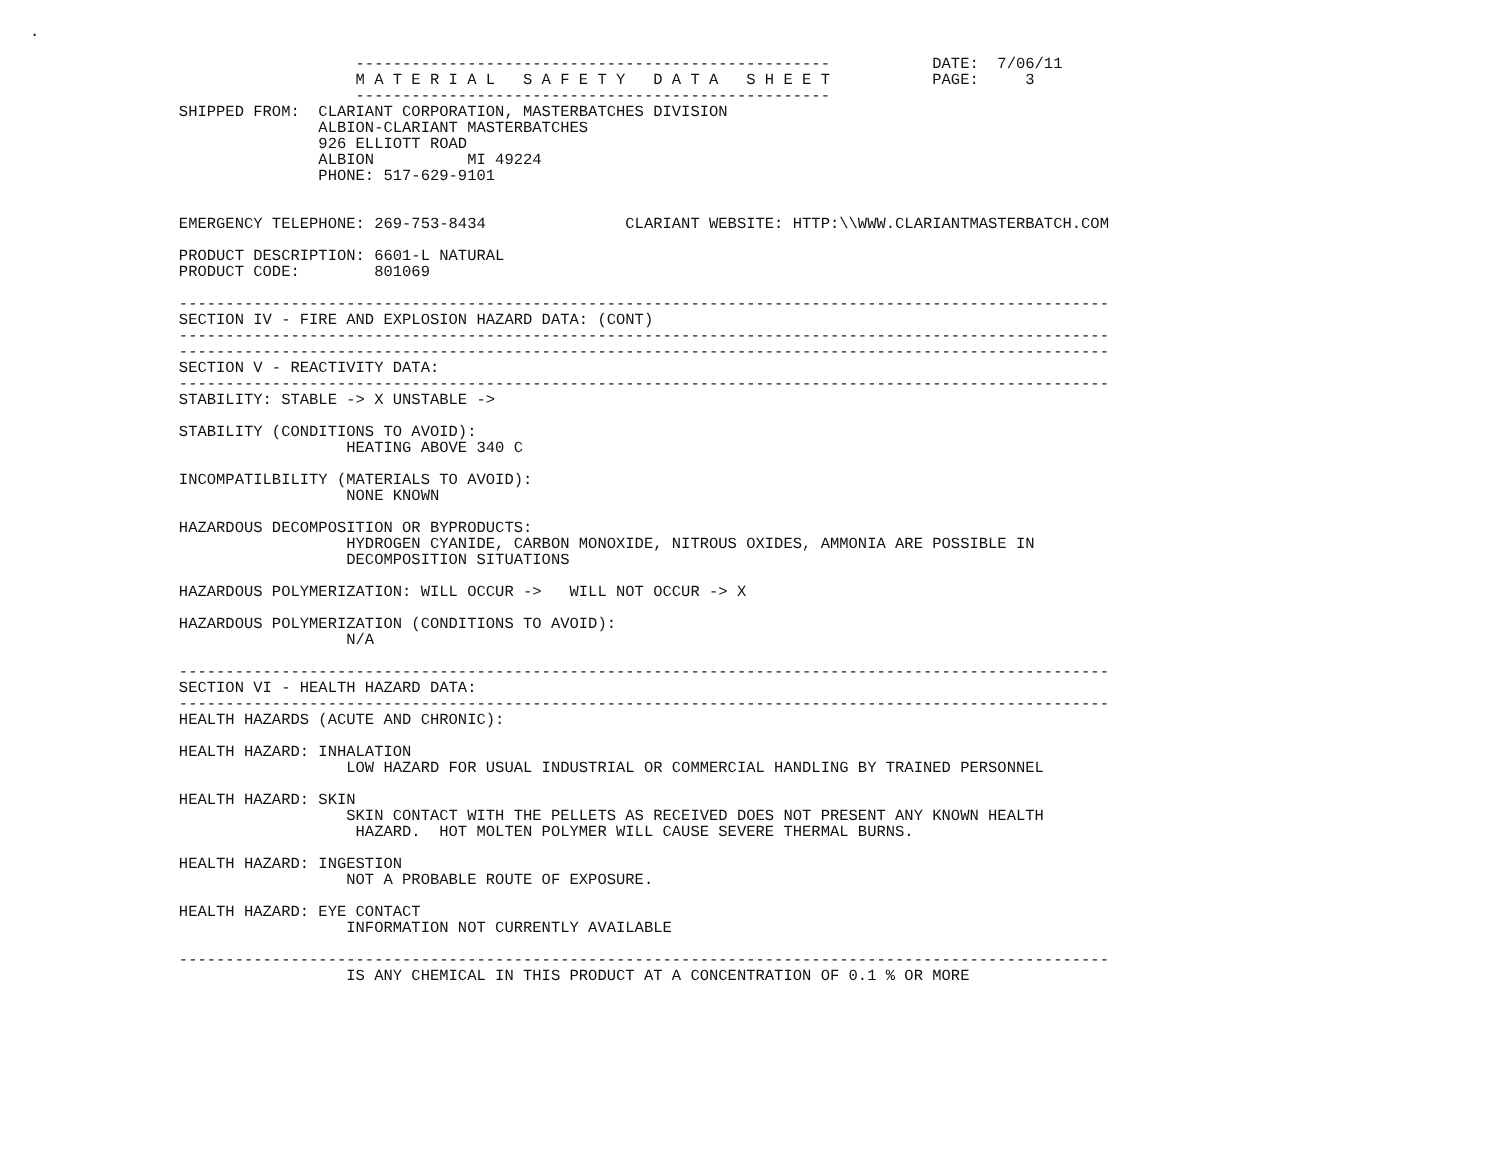.

                                   ---------------------------------------------------           DATE:  7/06/11
                                   M A T E R I A L   S A F E T Y   D A T A   S H E E T           PAGE:     3
                                   ---------------------------------------------------
                SHIPPED FROM:  CLARIANT CORPORATION, MASTERBATCHES DIVISION
                               ALBION-CLARIANT MASTERBATCHES
                               926 ELLIOTT ROAD
                               ALBION          MI 49224
                               PHONE: 517-629-9101


                EMERGENCY TELEPHONE: 269-753-8434               CLARIANT WEBSITE: HTTP:\\WWW.CLARIANTMASTERBATCH.COM

                PRODUCT DESCRIPTION: 6601-L NATURAL
                PRODUCT CODE:        801069

                ----------------------------------------------------------------------------------------------------
                SECTION IV - FIRE AND EXPLOSION HAZARD DATA: (CONT)
                ----------------------------------------------------------------------------------------------------
                ----------------------------------------------------------------------------------------------------
                SECTION V - REACTIVITY DATA:
                ----------------------------------------------------------------------------------------------------
                STABILITY: STABLE -> X UNSTABLE ->

                STABILITY (CONDITIONS TO AVOID):
                                  HEATING ABOVE 340 C

                INCOMPATILBILITY (MATERIALS TO AVOID):
                                  NONE KNOWN

                HAZARDOUS DECOMPOSITION OR BYPRODUCTS:
                                  HYDROGEN CYANIDE, CARBON MONOXIDE, NITROUS OXIDES, AMMONIA ARE POSSIBLE IN
                                  DECOMPOSITION SITUATIONS

                HAZARDOUS POLYMERIZATION: WILL OCCUR ->   WILL NOT OCCUR -> X

                HAZARDOUS POLYMERIZATION (CONDITIONS TO AVOID):
                                  N/A

                ----------------------------------------------------------------------------------------------------
                SECTION VI - HEALTH HAZARD DATA:
                ----------------------------------------------------------------------------------------------------
                HEALTH HAZARDS (ACUTE AND CHRONIC):

                HEALTH HAZARD: INHALATION
                                  LOW HAZARD FOR USUAL INDUSTRIAL OR COMMERCIAL HANDLING BY TRAINED PERSONNEL

                HEALTH HAZARD: SKIN
                                  SKIN CONTACT WITH THE PELLETS AS RECEIVED DOES NOT PRESENT ANY KNOWN HEALTH
                                   HAZARD.  HOT MOLTEN POLYMER WILL CAUSE SEVERE THERMAL BURNS.

                HEALTH HAZARD: INGESTION
                                  NOT A PROBABLE ROUTE OF EXPOSURE.

                HEALTH HAZARD: EYE CONTACT
                                  INFORMATION NOT CURRENTLY AVAILABLE

                ----------------------------------------------------------------------------------------------------
                                  IS ANY CHEMICAL IN THIS PRODUCT AT A CONCENTRATION OF 0.1 % OR MORE